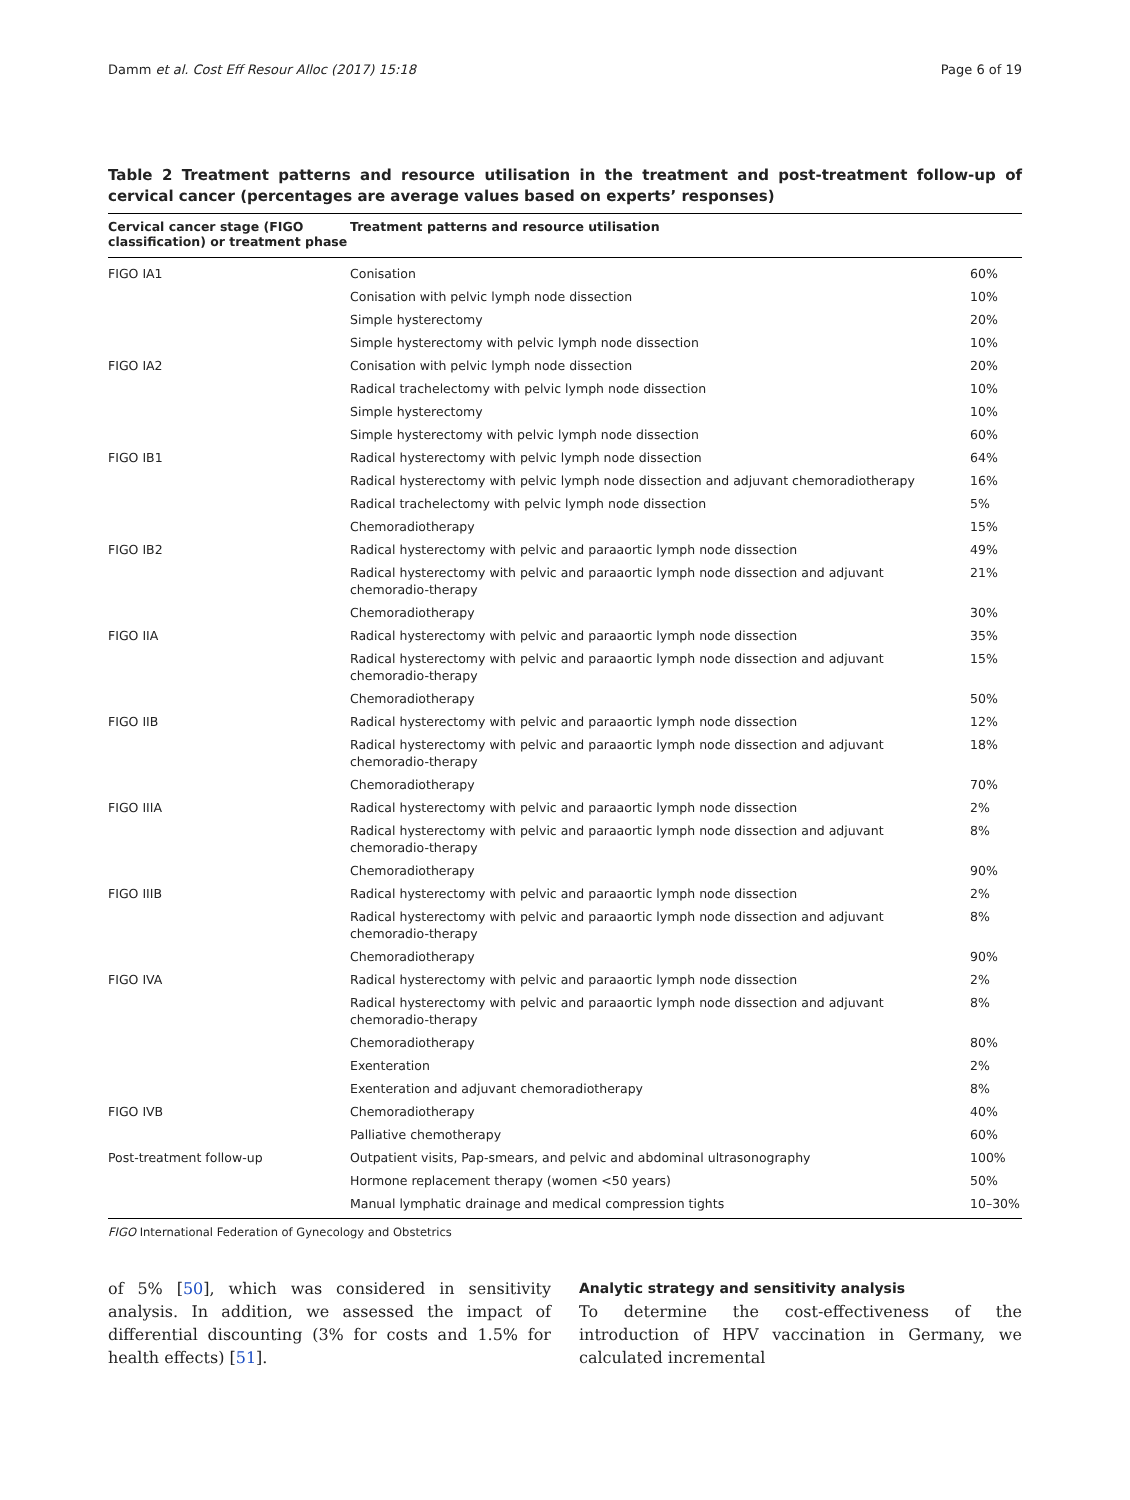Damm et al. Cost Eff Resour Alloc (2017) 15:18 Page 6 of 19
Table 2 Treatment patterns and resource utilisation in the treatment and post-treatment follow-up of cervical cancer (percentages are average values based on experts’ responses)
| Cervical cancer stage (FIGO classification) or treatment phase | Treatment patterns and resource utilisation | |
| --- | --- | --- |
| FIGO IA1 | Conisation | 60% |
| | Conisation with pelvic lymph node dissection | 10% |
| | Simple hysterectomy | 20% |
| | Simple hysterectomy with pelvic lymph node dissection | 10% |
| FIGO IA2 | Conisation with pelvic lymph node dissection | 20% |
| | Radical trachelectomy with pelvic lymph node dissection | 10% |
| | Simple hysterectomy | 10% |
| | Simple hysterectomy with pelvic lymph node dissection | 60% |
| FIGO IB1 | Radical hysterectomy with pelvic lymph node dissection | 64% |
| | Radical hysterectomy with pelvic lymph node dissection and adjuvant chemoradiotherapy | 16% |
| | Radical trachelectomy with pelvic lymph node dissection | 5% |
| | Chemoradiotherapy | 15% |
| FIGO IB2 | Radical hysterectomy with pelvic and paraaortic lymph node dissection | 49% |
| | Radical hysterectomy with pelvic and paraaortic lymph node dissection and adjuvant chemoradio-therapy | 21% |
| | Chemoradiotherapy | 30% |
| FIGO IIA | Radical hysterectomy with pelvic and paraaortic lymph node dissection | 35% |
| | Radical hysterectomy with pelvic and paraaortic lymph node dissection and adjuvant chemoradio-therapy | 15% |
| | Chemoradiotherapy | 50% |
| FIGO IIB | Radical hysterectomy with pelvic and paraaortic lymph node dissection | 12% |
| | Radical hysterectomy with pelvic and paraaortic lymph node dissection and adjuvant chemoradio-therapy | 18% |
| | Chemoradiotherapy | 70% |
| FIGO IIIA | Radical hysterectomy with pelvic and paraaortic lymph node dissection | 2% |
| | Radical hysterectomy with pelvic and paraaortic lymph node dissection and adjuvant chemoradio-therapy | 8% |
| | Chemoradiotherapy | 90% |
| FIGO IIIB | Radical hysterectomy with pelvic and paraaortic lymph node dissection | 2% |
| | Radical hysterectomy with pelvic and paraaortic lymph node dissection and adjuvant chemoradio-therapy | 8% |
| | Chemoradiotherapy | 90% |
| FIGO IVA | Radical hysterectomy with pelvic and paraaortic lymph node dissection | 2% |
| | Radical hysterectomy with pelvic and paraaortic lymph node dissection and adjuvant chemoradio-therapy | 8% |
| | Chemoradiotherapy | 80% |
| | Exenteration | 2% |
| | Exenteration and adjuvant chemoradiotherapy | 8% |
| FIGO IVB | Chemoradiotherapy | 40% |
| | Palliative chemotherapy | 60% |
| Post-treatment follow-up | Outpatient visits, Pap-smears, and pelvic and abdominal ultrasonography | 100% |
| | Hormone replacement therapy (women <50 years) | 50% |
| | Manual lymphatic drainage and medical compression tights | 10–30% |
FIGO International Federation of Gynecology and Obstetrics
of 5% [50], which was considered in sensitivity analysis. In addition, we assessed the impact of differential discounting (3% for costs and 1.5% for health effects) [51].
Analytic strategy and sensitivity analysis
To determine the cost-effectiveness of the introduction of HPV vaccination in Germany, we calculated incremental